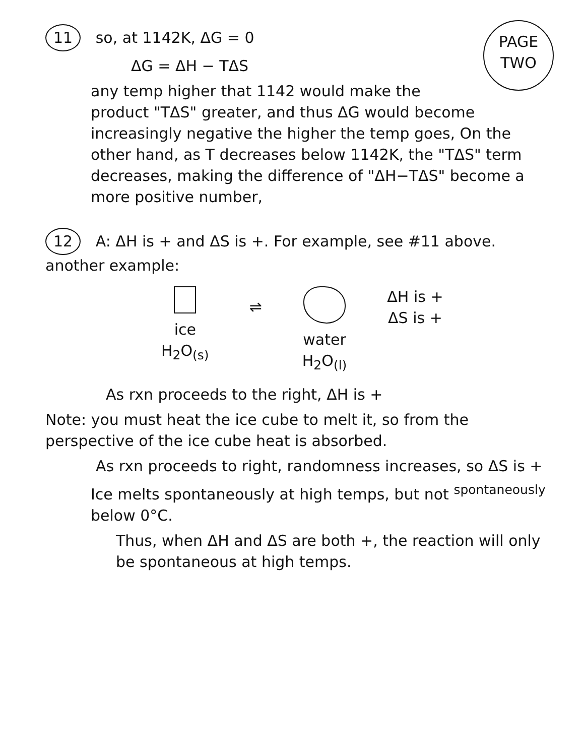PAGE
TWO
11 so, at 1142K, ΔG = 0
ΔG = ΔH − TΔS
any temp higher that 1142 would make the product "TΔS" greater, and thus ΔG would become increasingly negative the higher the temp goes, On the other hand, as T decreases below 1142K, the "TΔS" term decreases, making the difference of "ΔH−TΔS" become a more positive number,
12 A: ΔH is + and ΔS is +. For example, see #11 above.
another example:
ice
H<sub>2</sub>O<sub>(s)</sub>
⇌
water
H<sub>2</sub>O<sub>(l)</sub>
ΔH is +
ΔS is +
As rxn proceeds to the right, ΔH is +
Note: you must heat the ice cube to melt it, so from the perspective of the ice cube heat is absorbed.
As rxn proceeds to right, randomness increases, so ΔS is +
Ice melts spontaneously at high temps, but not <sup>spontaneously</sup> below 0°C.
Thus, when ΔH and ΔS are both +, the reaction will only be spontaneous at high temps.